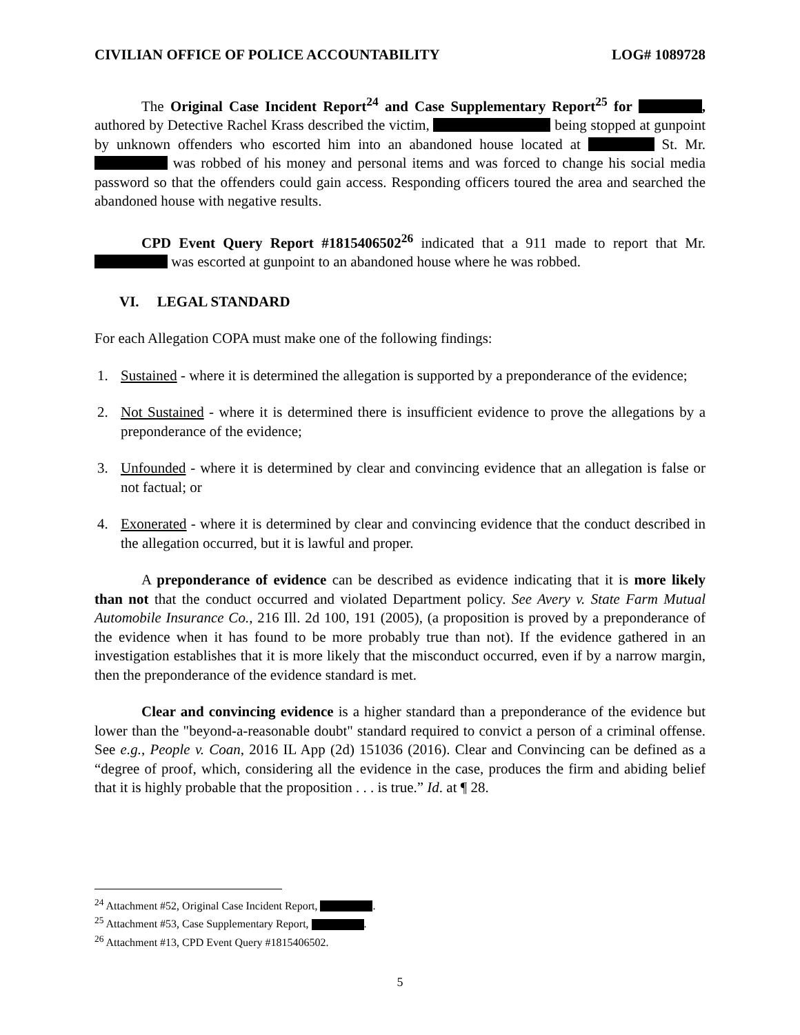CIVILIAN OFFICE OF POLICE ACCOUNTABILITY LOG# 1089728
The Original Case Incident Report<sup>24</sup> and Case Supplementary Report<sup>25</sup> for , authored by Detective Rachel Krass described the victim, being stopped at gunpoint by unknown offenders who escorted him into an abandoned house located at St. Mr. was robbed of his money and personal items and was forced to change his social media password so that the offenders could gain access. Responding officers toured the area and searched the abandoned house with negative results.
CPD Event Query Report #1815406502<sup>26</sup> indicated that a 911 made to report that Mr. was escorted at gunpoint to an abandoned house where he was robbed.
VI. LEGAL STANDARD
For each Allegation COPA must make one of the following findings:
1. Sustained - where it is determined the allegation is supported by a preponderance of the evidence;
2. Not Sustained - where it is determined there is insufficient evidence to prove the allegations by a preponderance of the evidence;
3. Unfounded - where it is determined by clear and convincing evidence that an allegation is false or not factual; or
4. Exonerated - where it is determined by clear and convincing evidence that the conduct described in the allegation occurred, but it is lawful and proper.
A preponderance of evidence can be described as evidence indicating that it is more likely than not that the conduct occurred and violated Department policy. See Avery v. State Farm Mutual Automobile Insurance Co., 216 Ill. 2d 100, 191 (2005), (a proposition is proved by a preponderance of the evidence when it has found to be more probably true than not). If the evidence gathered in an investigation establishes that it is more likely that the misconduct occurred, even if by a narrow margin, then the preponderance of the evidence standard is met.
Clear and convincing evidence is a higher standard than a preponderance of the evidence but lower than the "beyond-a-reasonable doubt" standard required to convict a person of a criminal offense. See e.g., People v. Coan, 2016 IL App (2d) 151036 (2016). Clear and Convincing can be defined as a “degree of proof, which, considering all the evidence in the case, produces the firm and abiding belief that it is highly probable that the proposition . . . is true.” Id. at ¶ 28.
<sup>24</sup> Attachment #52, Original Case Incident Report, .
<sup>25</sup> Attachment #53, Case Supplementary Report, .
<sup>26</sup> Attachment #13, CPD Event Query #1815406502.
5